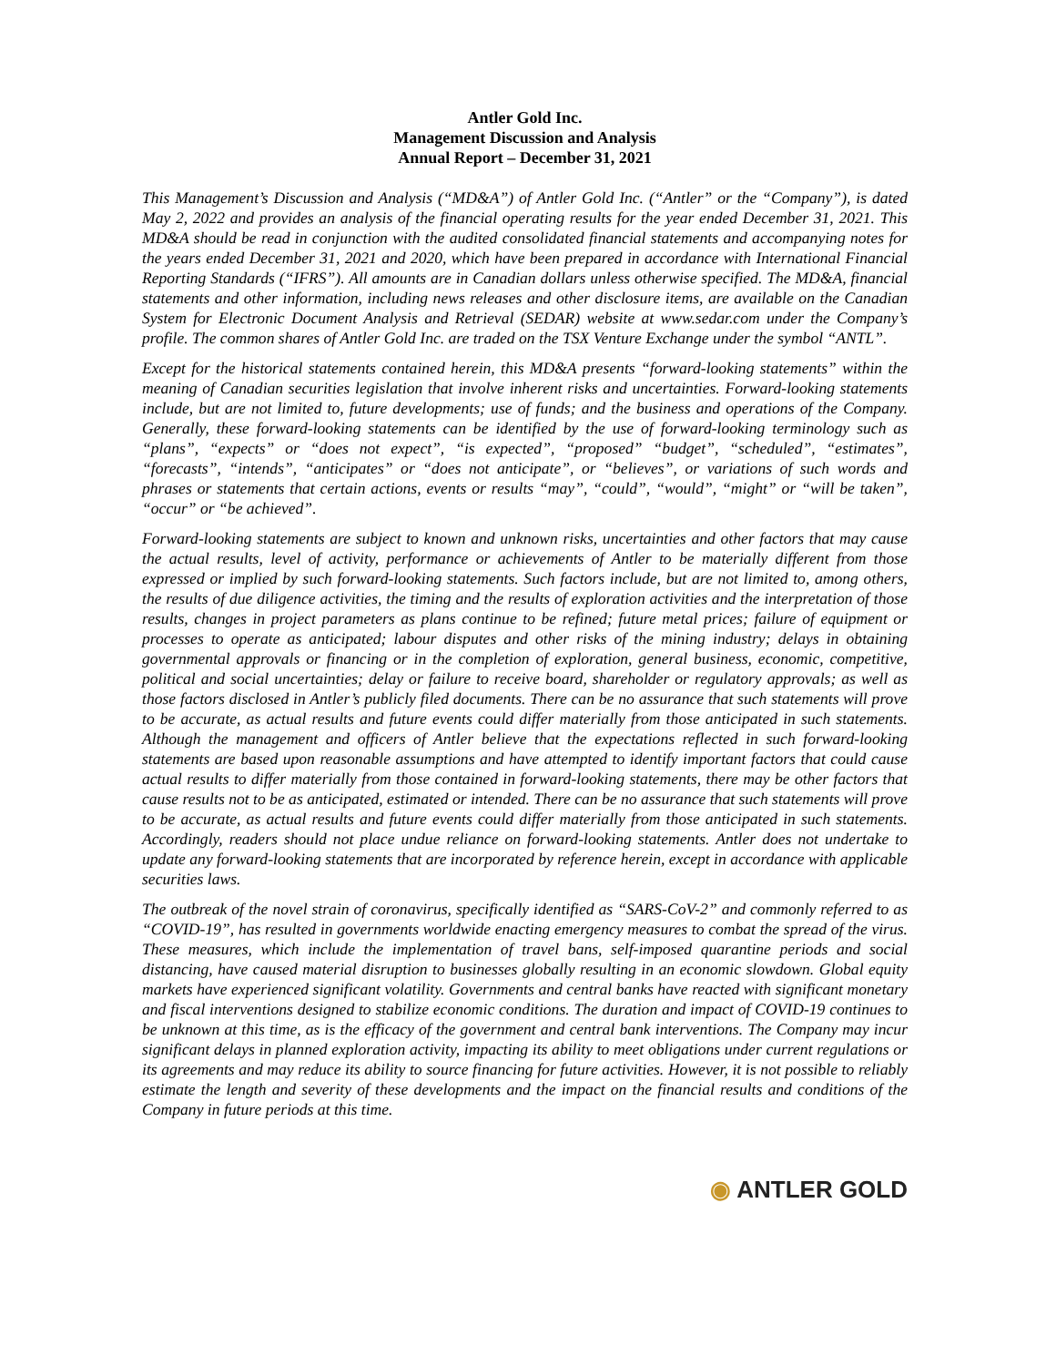Antler Gold Inc.
Management Discussion and Analysis
Annual Report – December 31, 2021
This Management’s Discussion and Analysis (“MD&A”) of Antler Gold Inc. (“Antler” or the “Company”), is dated May 2, 2022 and provides an analysis of the financial operating results for the year ended December 31, 2021. This MD&A should be read in conjunction with the audited consolidated financial statements and accompanying notes for the years ended December 31, 2021 and 2020, which have been prepared in accordance with International Financial Reporting Standards (“IFRS”). All amounts are in Canadian dollars unless otherwise specified. The MD&A, financial statements and other information, including news releases and other disclosure items, are available on the Canadian System for Electronic Document Analysis and Retrieval (SEDAR) website at www.sedar.com under the Company’s profile. The common shares of Antler Gold Inc. are traded on the TSX Venture Exchange under the symbol “ANTL”.
Except for the historical statements contained herein, this MD&A presents “forward-looking statements” within the meaning of Canadian securities legislation that involve inherent risks and uncertainties. Forward-looking statements include, but are not limited to, future developments; use of funds; and the business and operations of the Company. Generally, these forward-looking statements can be identified by the use of forward-looking terminology such as “plans”, “expects” or “does not expect”, “is expected”, “proposed” “budget”, “scheduled”, “estimates”, “forecasts”, “intends”, “anticipates” or “does not anticipate”, or “believes”, or variations of such words and phrases or statements that certain actions, events or results “may”, “could”, “would”, “might” or “will be taken”, “occur” or “be achieved”.
Forward-looking statements are subject to known and unknown risks, uncertainties and other factors that may cause the actual results, level of activity, performance or achievements of Antler to be materially different from those expressed or implied by such forward-looking statements. Such factors include, but are not limited to, among others, the results of due diligence activities, the timing and the results of exploration activities and the interpretation of those results, changes in project parameters as plans continue to be refined; future metal prices; failure of equipment or processes to operate as anticipated; labour disputes and other risks of the mining industry; delays in obtaining governmental approvals or financing or in the completion of exploration, general business, economic, competitive, political and social uncertainties; delay or failure to receive board, shareholder or regulatory approvals; as well as those factors disclosed in Antler’s publicly filed documents. There can be no assurance that such statements will prove to be accurate, as actual results and future events could differ materially from those anticipated in such statements. Although the management and officers of Antler believe that the expectations reflected in such forward-looking statements are based upon reasonable assumptions and have attempted to identify important factors that could cause actual results to differ materially from those contained in forward-looking statements, there may be other factors that cause results not to be as anticipated, estimated or intended. There can be no assurance that such statements will prove to be accurate, as actual results and future events could differ materially from those anticipated in such statements. Accordingly, readers should not place undue reliance on forward-looking statements. Antler does not undertake to update any forward-looking statements that are incorporated by reference herein, except in accordance with applicable securities laws.
The outbreak of the novel strain of coronavirus, specifically identified as “SARS-CoV-2” and commonly referred to as “COVID-19”, has resulted in governments worldwide enacting emergency measures to combat the spread of the virus. These measures, which include the implementation of travel bans, self-imposed quarantine periods and social distancing, have caused material disruption to businesses globally resulting in an economic slowdown. Global equity markets have experienced significant volatility. Governments and central banks have reacted with significant monetary and fiscal interventions designed to stabilize economic conditions. The duration and impact of COVID-19 continues to be unknown at this time, as is the efficacy of the government and central bank interventions. The Company may incur significant delays in planned exploration activity, impacting its ability to meet obligations under current regulations or its agreements and may reduce its ability to source financing for future activities. However, it is not possible to reliably estimate the length and severity of these developments and the impact on the financial results and conditions of the Company in future periods at this time.
◉ ANTLER GOLD